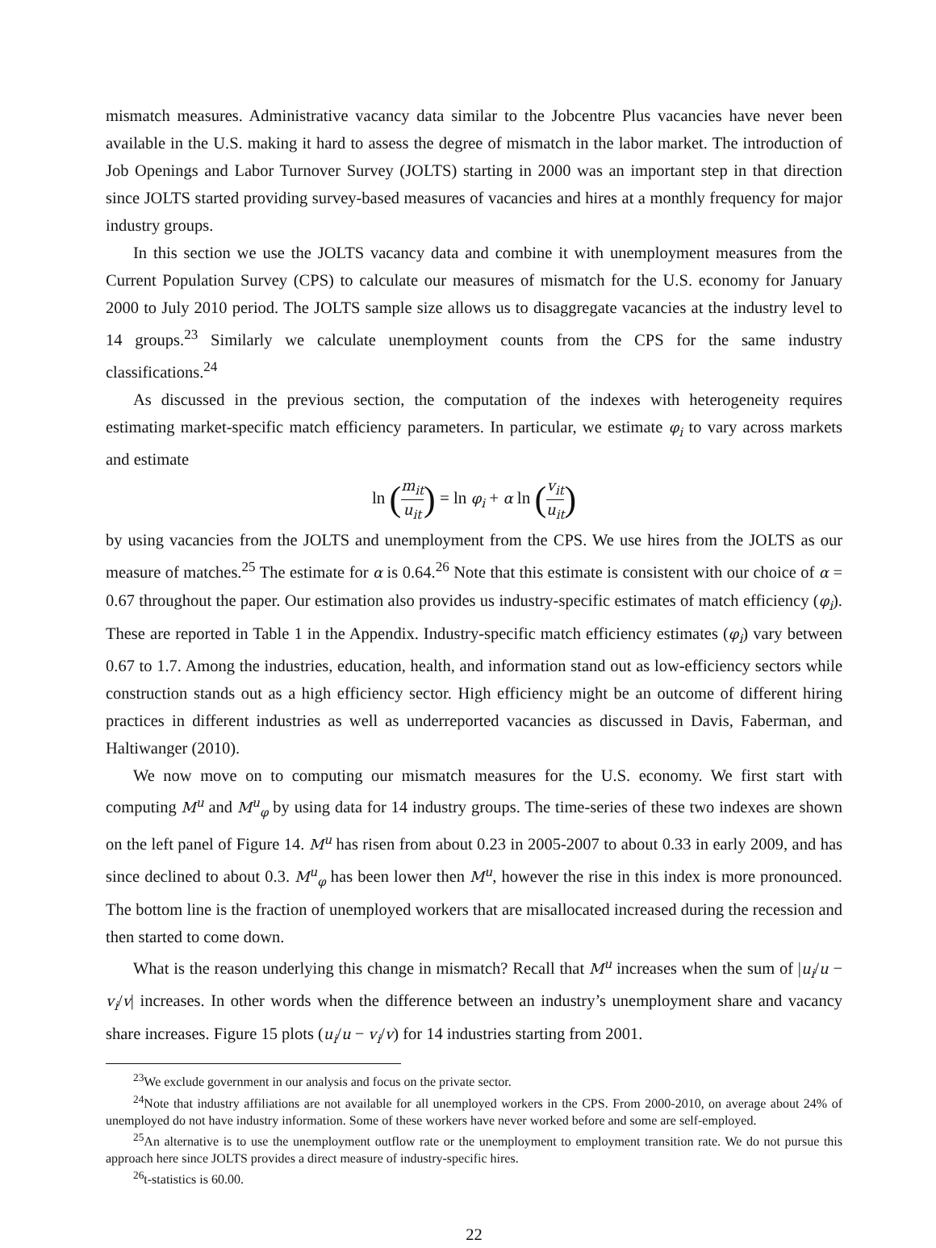mismatch measures. Administrative vacancy data similar to the Jobcentre Plus vacancies have never been available in the U.S. making it hard to assess the degree of mismatch in the labor market. The introduction of Job Openings and Labor Turnover Survey (JOLTS) starting in 2000 was an important step in that direction since JOLTS started providing survey-based measures of vacancies and hires at a monthly frequency for major industry groups.
In this section we use the JOLTS vacancy data and combine it with unemployment measures from the Current Population Survey (CPS) to calculate our measures of mismatch for the U.S. economy for January 2000 to July 2010 period. The JOLTS sample size allows us to disaggregate vacancies at the industry level to 14 groups.<sup>23</sup> Similarly we calculate unemployment counts from the CPS for the same industry classifications.<sup>24</sup>
As discussed in the previous section, the computation of the indexes with heterogeneity requires estimating market-specific match efficiency parameters. In particular, we estimate φ<sub>i</sub> to vary across markets and estimate
ln (m<sub>it</sub> u<sub>it</sub>) = ln φ<sub>i</sub> + α ln (v<sub>it</sub> u<sub>it</sub>)
by using vacancies from the JOLTS and unemployment from the CPS. We use hires from the JOLTS as our measure of matches.<sup>25</sup> The estimate for α is 0.64.<sup>26</sup> Note that this estimate is consistent with our choice of α = 0.67 throughout the paper. Our estimation also provides us industry-specific estimates of match efficiency (φ<sub>i</sub>). These are reported in Table 1 in the Appendix. Industry-specific match efficiency estimates (φ<sub>i</sub>) vary between 0.67 to 1.7. Among the industries, education, health, and information stand out as low-efficiency sectors while construction stands out as a high efficiency sector. High efficiency might be an outcome of different hiring practices in different industries as well as underreported vacancies as discussed in Davis, Faberman, and Haltiwanger (2010).
We now move on to computing our mismatch measures for the U.S. economy. We first start with computing M<sup>u</sup> and M<sup>u</sup><sub>φ</sub> by using data for 14 industry groups. The time-series of these two indexes are shown on the left panel of Figure 14. M<sup>u</sup> has risen from about 0.23 in 2005-2007 to about 0.33 in early 2009, and has since declined to about 0.3. M<sup>u</sup><sub>φ</sub> has been lower then M<sup>u</sup>, however the rise in this index is more pronounced. The bottom line is the fraction of unemployed workers that are misallocated increased during the recession and then started to come down.
What is the reason underlying this change in mismatch? Recall that M<sup>u</sup> increases when the sum of |u<sub>i</sub>/u − v<sub>i</sub>/v| increases. In other words when the difference between an industry’s unemployment share and vacancy share increases. Figure 15 plots (u<sub>i</sub>/u − v<sub>i</sub>/v) for 14 industries starting from 2001.
<sup>23</sup> We exclude government in our analysis and focus on the private sector.
<sup>24</sup> Note that industry affiliations are not available for all unemployed workers in the CPS. From 2000-2010, on average about 24% of unemployed do not have industry information. Some of these workers have never worked before and some are self-employed.
<sup>25</sup> An alternative is to use the unemployment outflow rate or the unemployment to employment transition rate. We do not pursue this approach here since JOLTS provides a direct measure of industry-specific hires.
<sup>26</sup> t-statistics is 60.00.
22